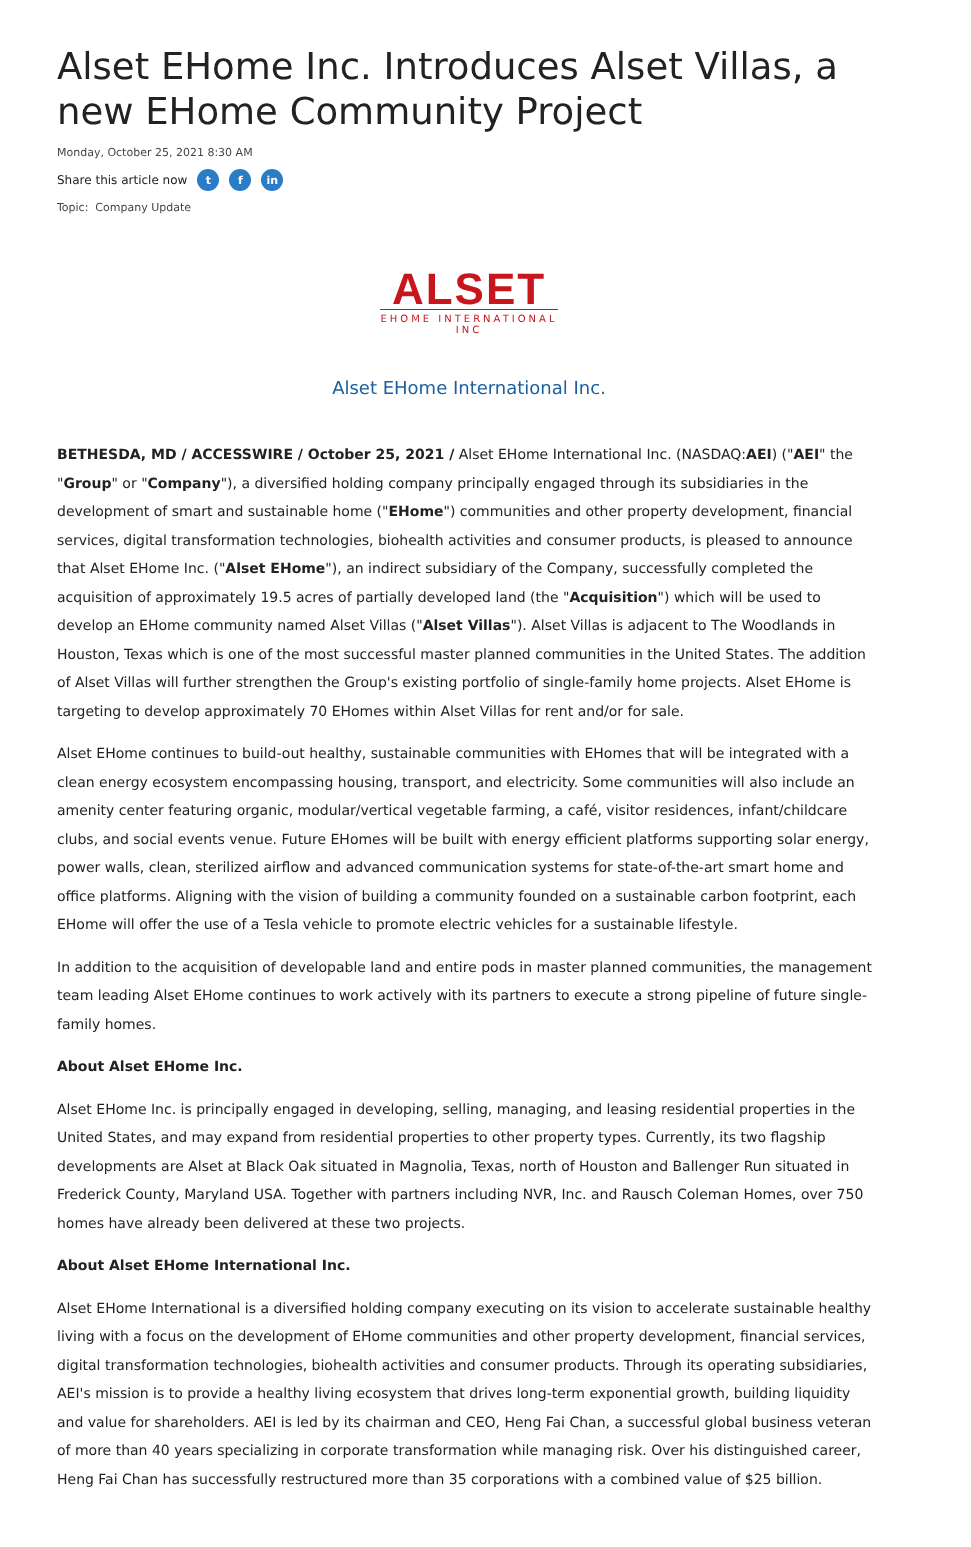Alset EHome Inc. Introduces Alset Villas, a new EHome Community Project
Monday, October 25, 2021 8:30 AM
Share this article now t f in
Topic: Company Update
ALSET
EHOME INTERNATIONAL
INC
Alset EHome International Inc.
BETHESDA, MD / ACCESSWIRE / October 25, 2021 / Alset EHome International Inc. (NASDAQ:AEI) ("AEI" the "Group" or "Company"), a diversified holding company principally engaged through its subsidiaries in the development of smart and sustainable home ("EHome") communities and other property development, financial services, digital transformation technologies, biohealth activities and consumer products, is pleased to announce that Alset EHome Inc. ("Alset EHome"), an indirect subsidiary of the Company, successfully completed the acquisition of approximately 19.5 acres of partially developed land (the "Acquisition") which will be used to develop an EHome community named Alset Villas ("Alset Villas"). Alset Villas is adjacent to The Woodlands in Houston, Texas which is one of the most successful master planned communities in the United States. The addition of Alset Villas will further strengthen the Group's existing portfolio of single-family home projects. Alset EHome is targeting to develop approximately 70 EHomes within Alset Villas for rent and/or for sale.
Alset EHome continues to build-out healthy, sustainable communities with EHomes that will be integrated with a clean energy ecosystem encompassing housing, transport, and electricity. Some communities will also include an amenity center featuring organic, modular/vertical vegetable farming, a café, visitor residences, infant/childcare clubs, and social events venue. Future EHomes will be built with energy efficient platforms supporting solar energy, power walls, clean, sterilized airflow and advanced communication systems for state-of-the-art smart home and office platforms. Aligning with the vision of building a community founded on a sustainable carbon footprint, each EHome will offer the use of a Tesla vehicle to promote electric vehicles for a sustainable lifestyle.
In addition to the acquisition of developable land and entire pods in master planned communities, the management team leading Alset EHome continues to work actively with its partners to execute a strong pipeline of future single-family homes.
About Alset EHome Inc.
Alset EHome Inc. is principally engaged in developing, selling, managing, and leasing residential properties in the United States, and may expand from residential properties to other property types. Currently, its two flagship developments are Alset at Black Oak situated in Magnolia, Texas, north of Houston and Ballenger Run situated in Frederick County, Maryland USA. Together with partners including NVR, Inc. and Rausch Coleman Homes, over 750 homes have already been delivered at these two projects.
About Alset EHome International Inc.
Alset EHome International is a diversified holding company executing on its vision to accelerate sustainable healthy living with a focus on the development of EHome communities and other property development, financial services, digital transformation technologies, biohealth activities and consumer products. Through its operating subsidiaries, AEI's mission is to provide a healthy living ecosystem that drives long-term exponential growth, building liquidity and value for shareholders. AEI is led by its chairman and CEO, Heng Fai Chan, a successful global business veteran of more than 40 years specializing in corporate transformation while managing risk. Over his distinguished career, Heng Fai Chan has successfully restructured more than 35 corporations with a combined value of $25 billion.